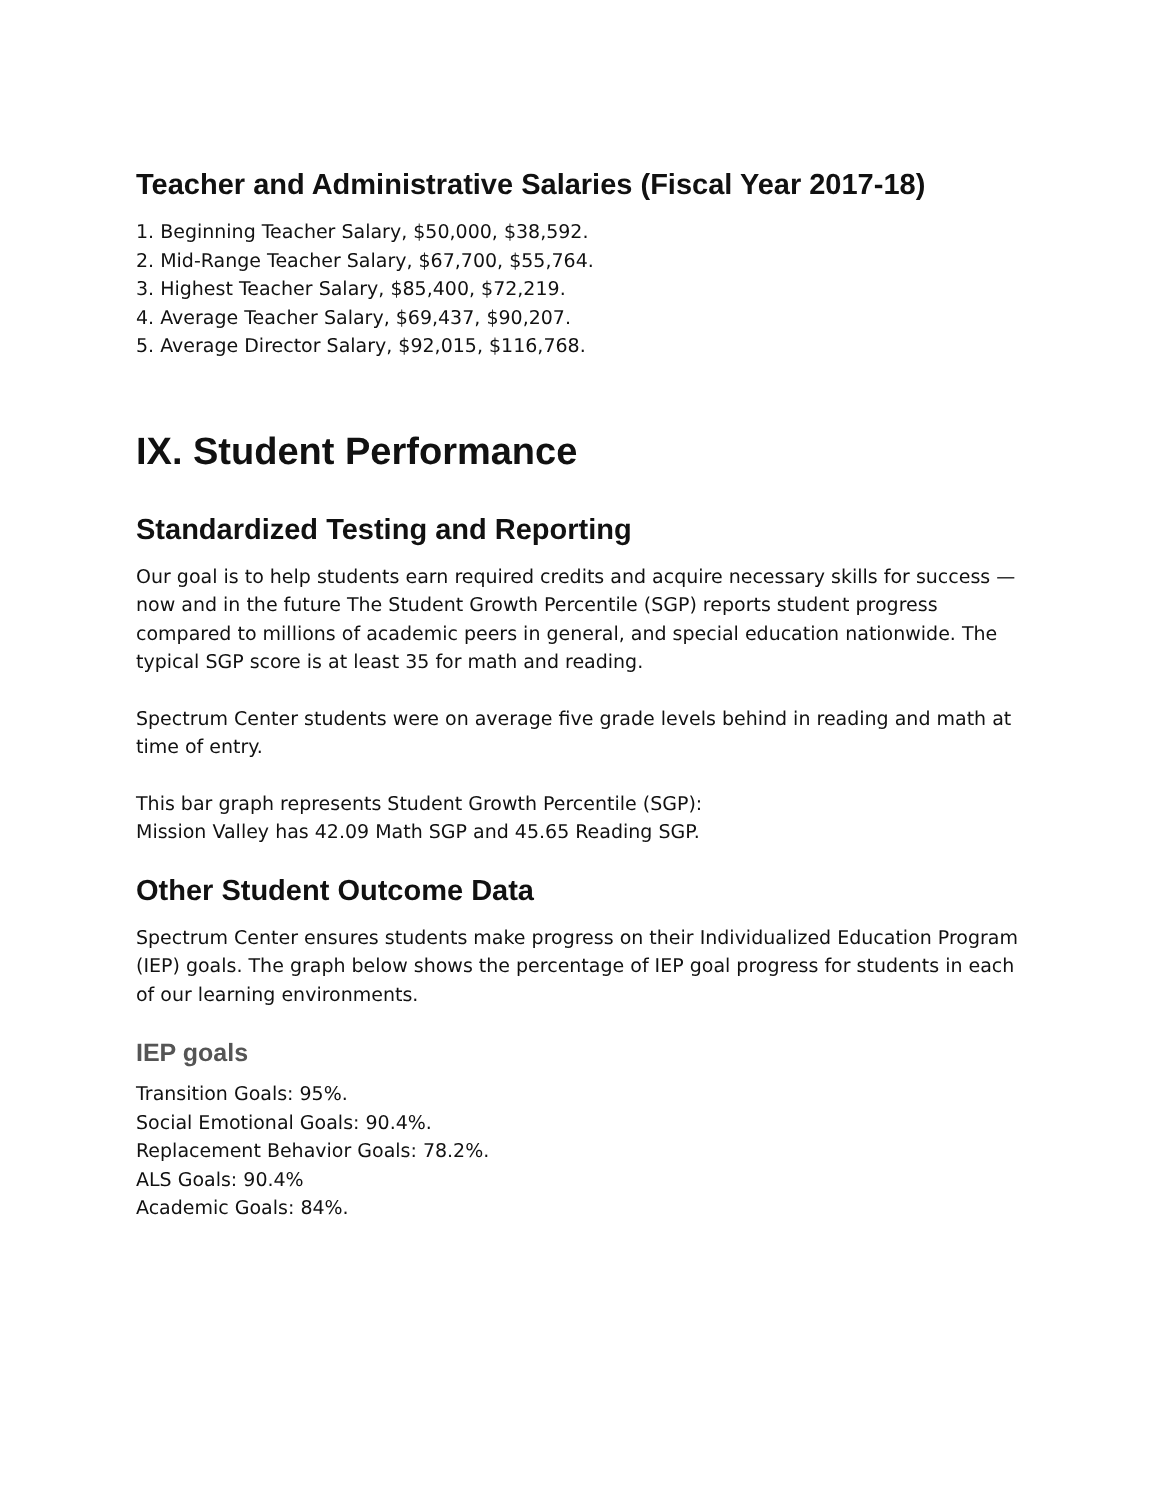Teacher and Administrative Salaries (Fiscal Year 2017-18)
1. Beginning Teacher Salary, $50,000, $38,592.
2. Mid-Range Teacher Salary, $67,700, $55,764.
3. Highest Teacher Salary, $85,400, $72,219.
4. Average Teacher Salary, $69,437, $90,207.
5. Average Director Salary, $92,015, $116,768.
IX. Student Performance
Standardized Testing and Reporting
Our goal is to help students earn required credits and acquire necessary skills for success — now and in the future The Student Growth Percentile (SGP) reports student progress compared to millions of academic peers in general, and special education nationwide. The typical SGP score is at least 35 for math and reading.
Spectrum Center students were on average five grade levels behind in reading and math at time of entry.
This bar graph represents Student Growth Percentile (SGP):
Mission Valley has 42.09 Math SGP and 45.65 Reading SGP.
Other Student Outcome Data
Spectrum Center ensures students make progress on their Individualized Education Program (IEP) goals. The graph below shows the percentage of IEP goal progress for students in each of our learning environments.
IEP goals
Transition Goals: 95%.
Social Emotional Goals: 90.4%.
Replacement Behavior Goals: 78.2%.
ALS Goals: 90.4%
Academic Goals: 84%.